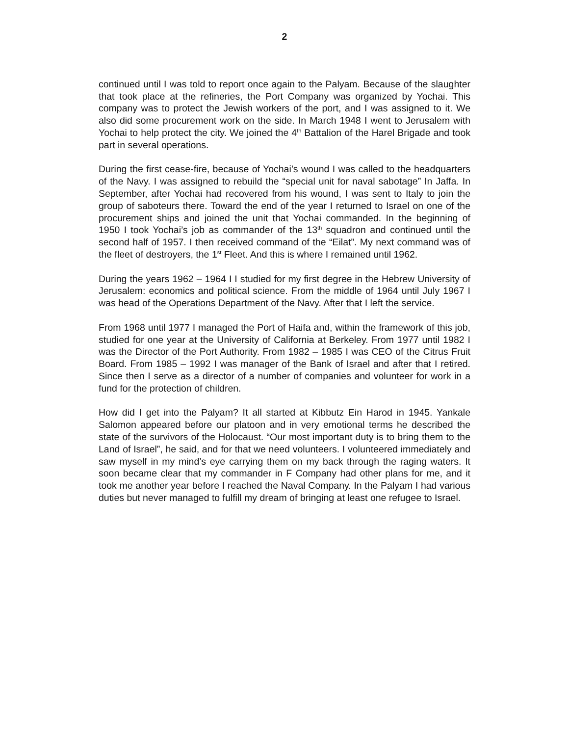2
continued until I was told to report once again to the Palyam. Because of the slaughter that took place at the refineries, the Port Company was organized by Yochai. This company was to protect the Jewish workers of the port, and I was assigned to it. We also did some procurement work on the side. In March 1948 I went to Jerusalem with Yochai to help protect the city. We joined the 4<sup>th</sup> Battalion of the Harel Brigade and took part in several operations.
During the first cease-fire, because of Yochai’s wound I was called to the headquarters of the Navy. I was assigned to rebuild the “special unit for naval sabotage” In Jaffa. In September, after Yochai had recovered from his wound, I was sent to Italy to join the group of saboteurs there. Toward the end of the year I returned to Israel on one of the procurement ships and joined the unit that Yochai commanded. In the beginning of 1950 I took Yochai’s job as commander of the 13<sup>th</sup> squadron and continued until the second half of 1957. I then received command of the “Eilat”. My next command was of the fleet of destroyers, the 1<sup>st</sup> Fleet. And this is where I remained until 1962.
During the years 1962 – 1964 I I studied for my first degree in the Hebrew University of Jerusalem: economics and political science. From the middle of 1964 until July 1967 I was head of the Operations Department of the Navy. After that I left the service.
From 1968 until 1977 I managed the Port of Haifa and, within the framework of this job, studied for one year at the University of California at Berkeley. From 1977 until 1982 I was the Director of the Port Authority. From 1982 – 1985 I was CEO of the Citrus Fruit Board. From 1985 – 1992 I was manager of the Bank of Israel and after that I retired. Since then I serve as a director of a number of companies and volunteer for work in a fund for the protection of children.
How did I get into the Palyam? It all started at Kibbutz Ein Harod in 1945. Yankale Salomon appeared before our platoon and in very emotional terms he described the state of the survivors of the Holocaust. “Our most important duty is to bring them to the Land of Israel”, he said, and for that we need volunteers. I volunteered immediately and saw myself in my mind’s eye carrying them on my back through the raging waters. It soon became clear that my commander in F Company had other plans for me, and it took me another year before I reached the Naval Company. In the Palyam I had various duties but never managed to fulfill my dream of bringing at least one refugee to Israel.